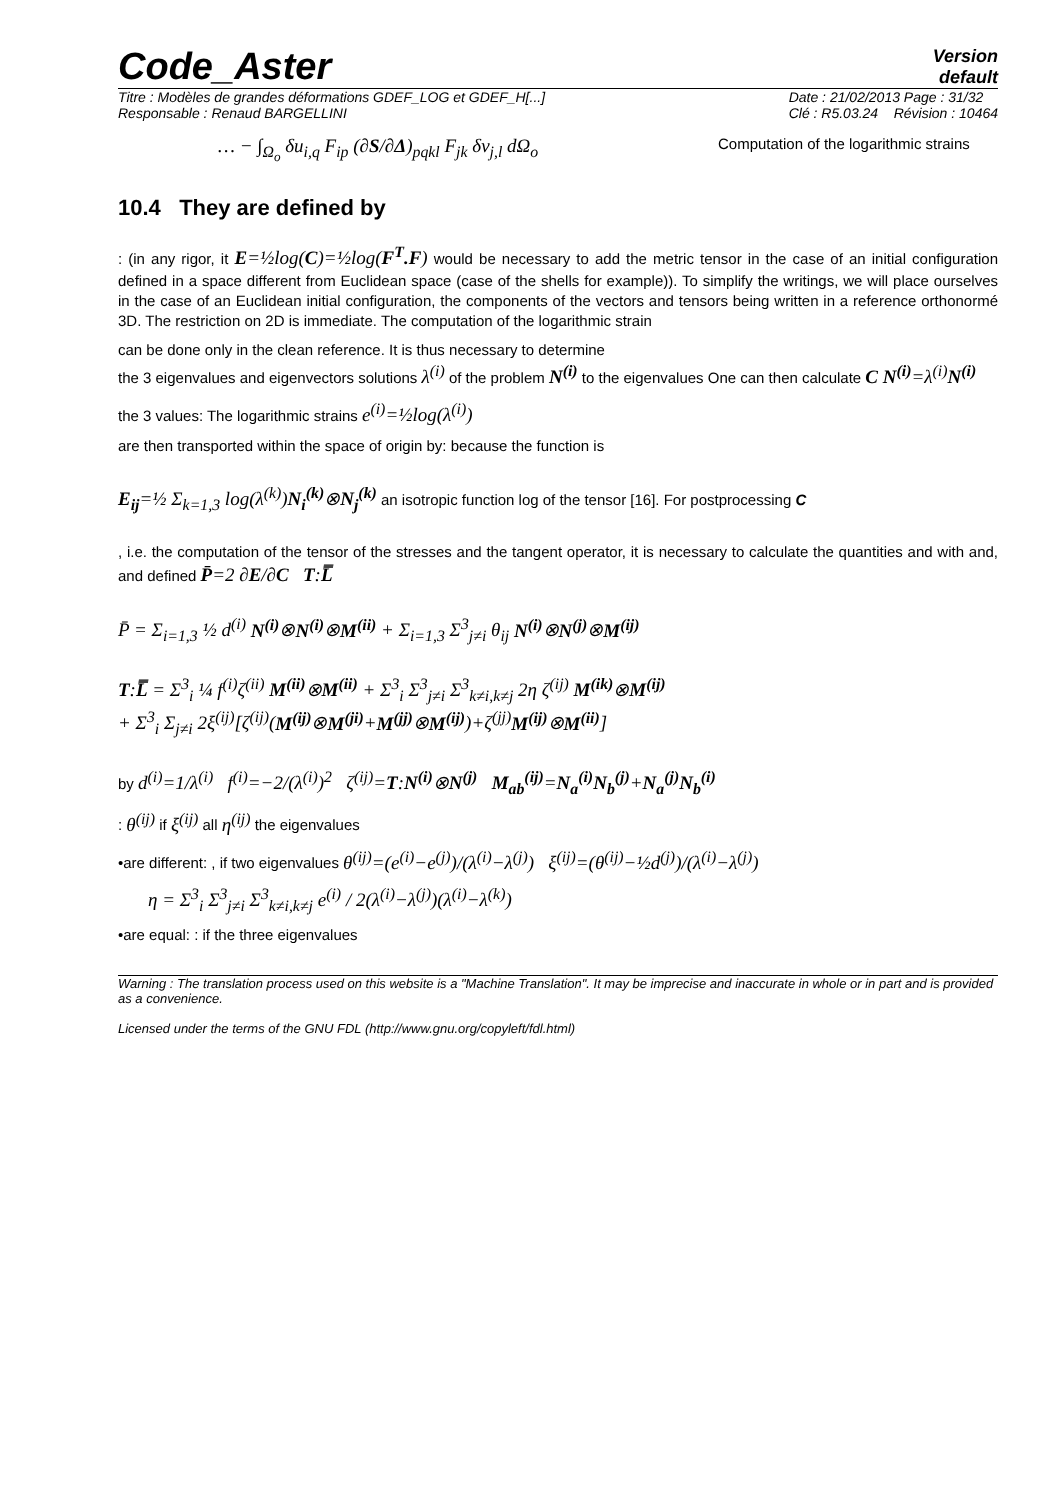Code_Aster
Version
default
Titre : Modèles de grandes déformations GDEF_LOG et GDEF_H[...]
Responsable : Renaud BARGELLINI
Date : 21/02/2013 Page : 31/32
Clé : R5.03.24 Révision : 10464
… − ∫<sub>Ω<sub>o</sub></sub> δu<sub>i,q</sub> F<sub>ip</sub> (∂S/∂Δ)<sub>pqkl</sub> F<sub>jk</sub> δv<sub>j,l</sub> dΩ<sub>o</sub>
Computation of the logarithmic strains
10.4 They are defined by
: (in any rigor, it E=½log(C)=½log(F<sup>T</sup>.F) would be necessary to add the metric tensor in the case of an initial configuration defined in a space different from Euclidean space (case of the shells for example)). To simplify the writings, we will place ourselves in the case of an Euclidean initial configuration, the components of the vectors and tensors being written in a reference orthonormé 3D. The restriction on 2D is immediate. The computation of the logarithmic strain
can be done only in the clean reference. It is thus necessary to determine
the 3 eigenvalues and eigenvectors solutions λ<sup>(i)</sup> of the problem N<sup>(i)</sup> to the eigenvalues One can then calculate C N<sup>(i)</sup>=λ<sup>(i)</sup>N<sup>(i)</sup>
the 3 values: The logarithmic strains e<sup>(i)</sup>=½log(λ<sup>(i)</sup>)
are then transported within the space of origin by: because the function is
E<sub>ij</sub>=½ Σ<sub>k=1,3</sub> log(λ<sup>(k)</sup>)N<sub>i</sub><sup>(k)</sup>⊗N<sub>j</sub><sup>(k)</sup> an isotropic function log of the tensor [16]. For postprocessing C
, i.e. the computation of the tensor of the stresses and the tangent operator, it is necessary to calculate the quantities and with and, and defined P̄=2 ∂E/∂C T:L̿
P̄ = Σ<sub>i=1,3</sub> ½ d<sup>(i)</sup> N<sup>(i)</sup>⊗N<sup>(i)</sup>⊗M<sup>(ii)</sup> + Σ<sub>i=1,3</sub> Σ<sup>3</sup><sub>j≠i</sub> θ<sub>ij</sub> N<sup>(i)</sup>⊗N<sup>(j)</sup>⊗M<sup>(ij)</sup>
T:L̿ = Σ<sup>3</sup><sub>i</sub> ¼ f<sup>(i)</sup>ζ<sup>(ii)</sup> M<sup>(ii)</sup>⊗M<sup>(ii)</sup> + Σ<sup>3</sup><sub>i</sub> Σ<sup>3</sup><sub>j≠i</sub> Σ<sup>3</sup><sub>k≠i,k≠j</sub> 2η ζ<sup>(ij)</sup> M<sup>(ik)</sup>⊗M<sup>(ij)</sup>
+ Σ<sup>3</sup><sub>i</sub> Σ<sub>j≠i</sub> 2ξ<sup>(ij)</sup>[ζ<sup>(ij)</sup>(M<sup>(ij)</sup>⊗M<sup>(ji)</sup>+M<sup>(jj)</sup>⊗M<sup>(ij)</sup>)+ζ<sup>(jj)</sup>M<sup>(ij)</sup>⊗M<sup>(ii)</sup>]
by d<sup>(i)</sup>=1/λ<sup>(i)</sup> f<sup>(i)</sup>=−2/(λ<sup>(i)</sup>)<sup>2</sup> ζ<sup>(ij)</sup>=T:N<sup>(i)</sup>⊗N<sup>(j)</sup> M<sub>ab</sub><sup>(ij)</sup>=N<sub>a</sub><sup>(i)</sup>N<sub>b</sub><sup>(j)</sup>+N<sub>a</sub><sup>(j)</sup>N<sub>b</sub><sup>(i)</sup>
: θ<sup>(ij)</sup> if ξ<sup>(ij)</sup> all η<sup>(ij)</sup> the eigenvalues
•are different: , if two eigenvalues θ<sup>(ij)</sup>=(e<sup>(i)</sup>−e<sup>(j)</sup>)/(λ<sup>(i)</sup>−λ<sup>(j)</sup>) ξ<sup>(ij)</sup>=(θ<sup>(ij)</sup>−½d<sup>(j)</sup>)/(λ<sup>(i)</sup>−λ<sup>(j)</sup>)
η = Σ<sup>3</sup><sub>i</sub> Σ<sup>3</sup><sub>j≠i</sub> Σ<sup>3</sup><sub>k≠i,k≠j</sub> e<sup>(i)</sup> / 2(λ<sup>(i)</sup>−λ<sup>(j)</sup>)(λ<sup>(i)</sup>−λ<sup>(k)</sup>)
•are equal: : if the three eigenvalues
Warning : The translation process used on this website is a "Machine Translation". It may be imprecise and inaccurate in whole or in part and is provided as a convenience.
Licensed under the terms of the GNU FDL (http://www.gnu.org/copyleft/fdl.html)